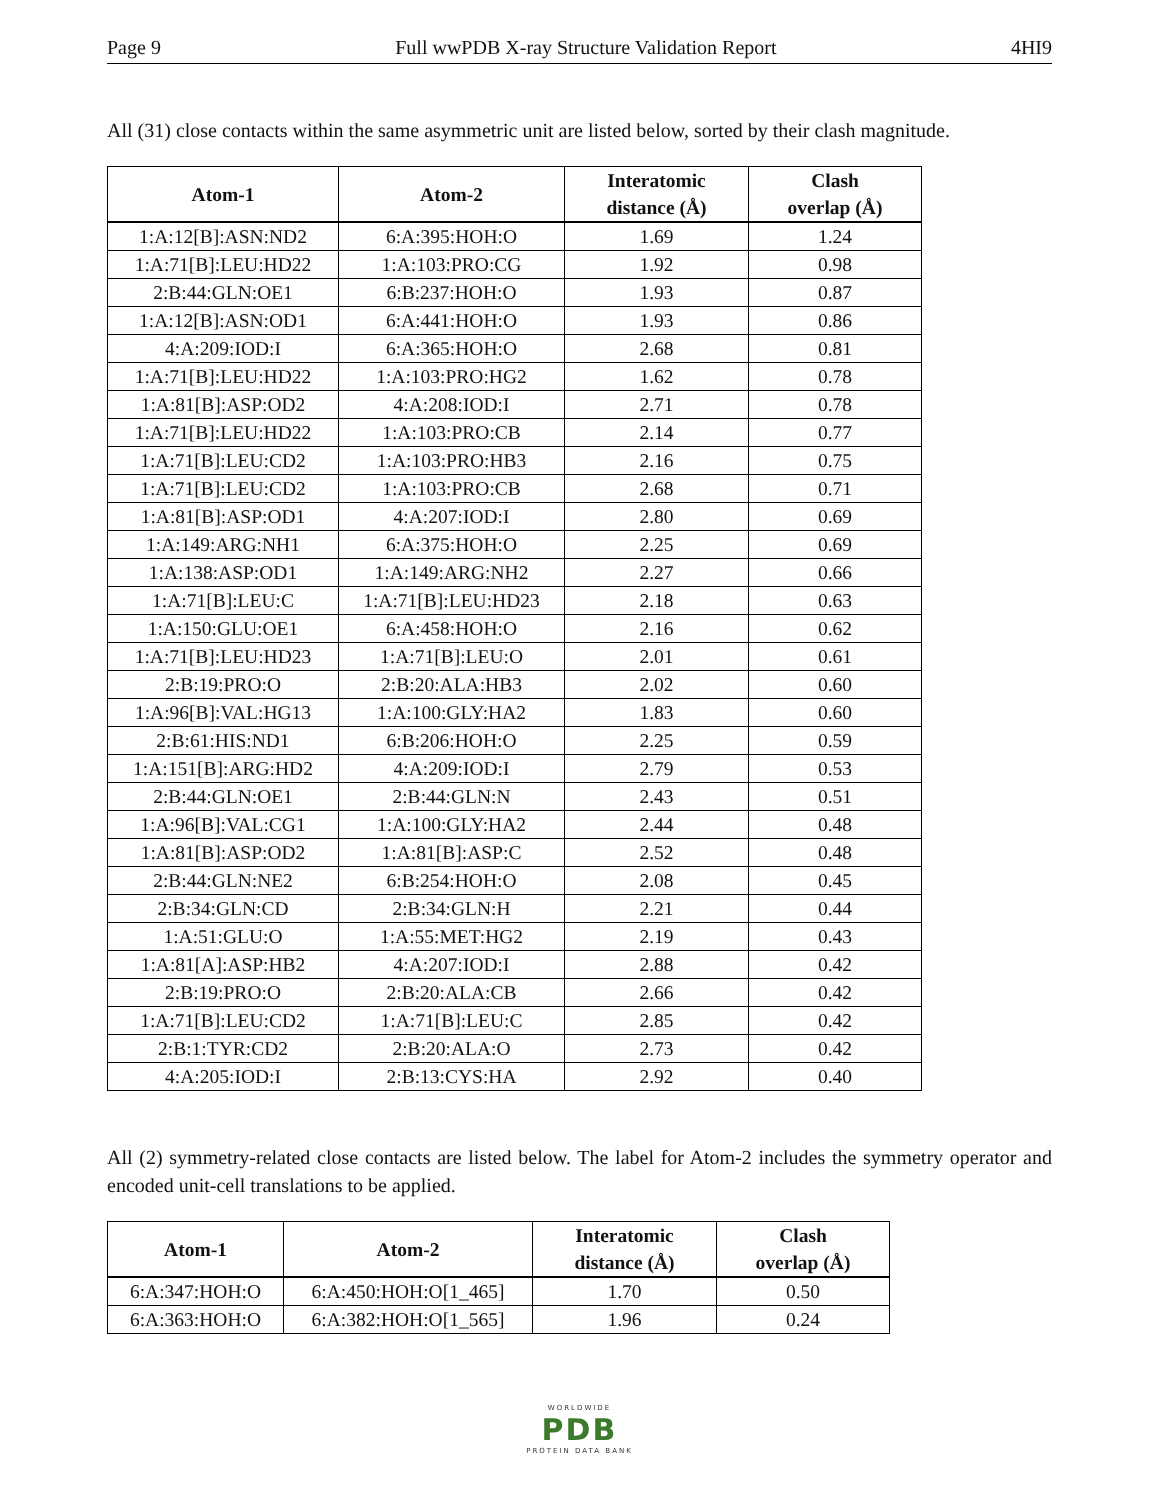Page 9 Full wwPDB X-ray Structure Validation Report 4HI9
All (31) close contacts within the same asymmetric unit are listed below, sorted by their clash magnitude.
| Atom-1 | Atom-2 | Interatomic distance (Å) | Clash overlap (Å) |
| --- | --- | --- | --- |
| 1:A:12[B]:ASN:ND2 | 6:A:395:HOH:O | 1.69 | 1.24 |
| 1:A:71[B]:LEU:HD22 | 1:A:103:PRO:CG | 1.92 | 0.98 |
| 2:B:44:GLN:OE1 | 6:B:237:HOH:O | 1.93 | 0.87 |
| 1:A:12[B]:ASN:OD1 | 6:A:441:HOH:O | 1.93 | 0.86 |
| 4:A:209:IOD:I | 6:A:365:HOH:O | 2.68 | 0.81 |
| 1:A:71[B]:LEU:HD22 | 1:A:103:PRO:HG2 | 1.62 | 0.78 |
| 1:A:81[B]:ASP:OD2 | 4:A:208:IOD:I | 2.71 | 0.78 |
| 1:A:71[B]:LEU:HD22 | 1:A:103:PRO:CB | 2.14 | 0.77 |
| 1:A:71[B]:LEU:CD2 | 1:A:103:PRO:HB3 | 2.16 | 0.75 |
| 1:A:71[B]:LEU:CD2 | 1:A:103:PRO:CB | 2.68 | 0.71 |
| 1:A:81[B]:ASP:OD1 | 4:A:207:IOD:I | 2.80 | 0.69 |
| 1:A:149:ARG:NH1 | 6:A:375:HOH:O | 2.25 | 0.69 |
| 1:A:138:ASP:OD1 | 1:A:149:ARG:NH2 | 2.27 | 0.66 |
| 1:A:71[B]:LEU:C | 1:A:71[B]:LEU:HD23 | 2.18 | 0.63 |
| 1:A:150:GLU:OE1 | 6:A:458:HOH:O | 2.16 | 0.62 |
| 1:A:71[B]:LEU:HD23 | 1:A:71[B]:LEU:O | 2.01 | 0.61 |
| 2:B:19:PRO:O | 2:B:20:ALA:HB3 | 2.02 | 0.60 |
| 1:A:96[B]:VAL:HG13 | 1:A:100:GLY:HA2 | 1.83 | 0.60 |
| 2:B:61:HIS:ND1 | 6:B:206:HOH:O | 2.25 | 0.59 |
| 1:A:151[B]:ARG:HD2 | 4:A:209:IOD:I | 2.79 | 0.53 |
| 2:B:44:GLN:OE1 | 2:B:44:GLN:N | 2.43 | 0.51 |
| 1:A:96[B]:VAL:CG1 | 1:A:100:GLY:HA2 | 2.44 | 0.48 |
| 1:A:81[B]:ASP:OD2 | 1:A:81[B]:ASP:C | 2.52 | 0.48 |
| 2:B:44:GLN:NE2 | 6:B:254:HOH:O | 2.08 | 0.45 |
| 2:B:34:GLN:CD | 2:B:34:GLN:H | 2.21 | 0.44 |
| 1:A:51:GLU:O | 1:A:55:MET:HG2 | 2.19 | 0.43 |
| 1:A:81[A]:ASP:HB2 | 4:A:207:IOD:I | 2.88 | 0.42 |
| 2:B:19:PRO:O | 2:B:20:ALA:CB | 2.66 | 0.42 |
| 1:A:71[B]:LEU:CD2 | 1:A:71[B]:LEU:C | 2.85 | 0.42 |
| 2:B:1:TYR:CD2 | 2:B:20:ALA:O | 2.73 | 0.42 |
| 4:A:205:IOD:I | 2:B:13:CYS:HA | 2.92 | 0.40 |
All (2) symmetry-related close contacts are listed below. The label for Atom-2 includes the symmetry operator and encoded unit-cell translations to be applied.
| Atom-1 | Atom-2 | Interatomic distance (Å) | Clash overlap (Å) |
| --- | --- | --- | --- |
| 6:A:347:HOH:O | 6:A:450:HOH:O[1_465] | 1.70 | 0.50 |
| 6:A:363:HOH:O | 6:A:382:HOH:O[1_565] | 1.96 | 0.24 |
WORLDWIDE
PDB
PROTEIN DATA BANK